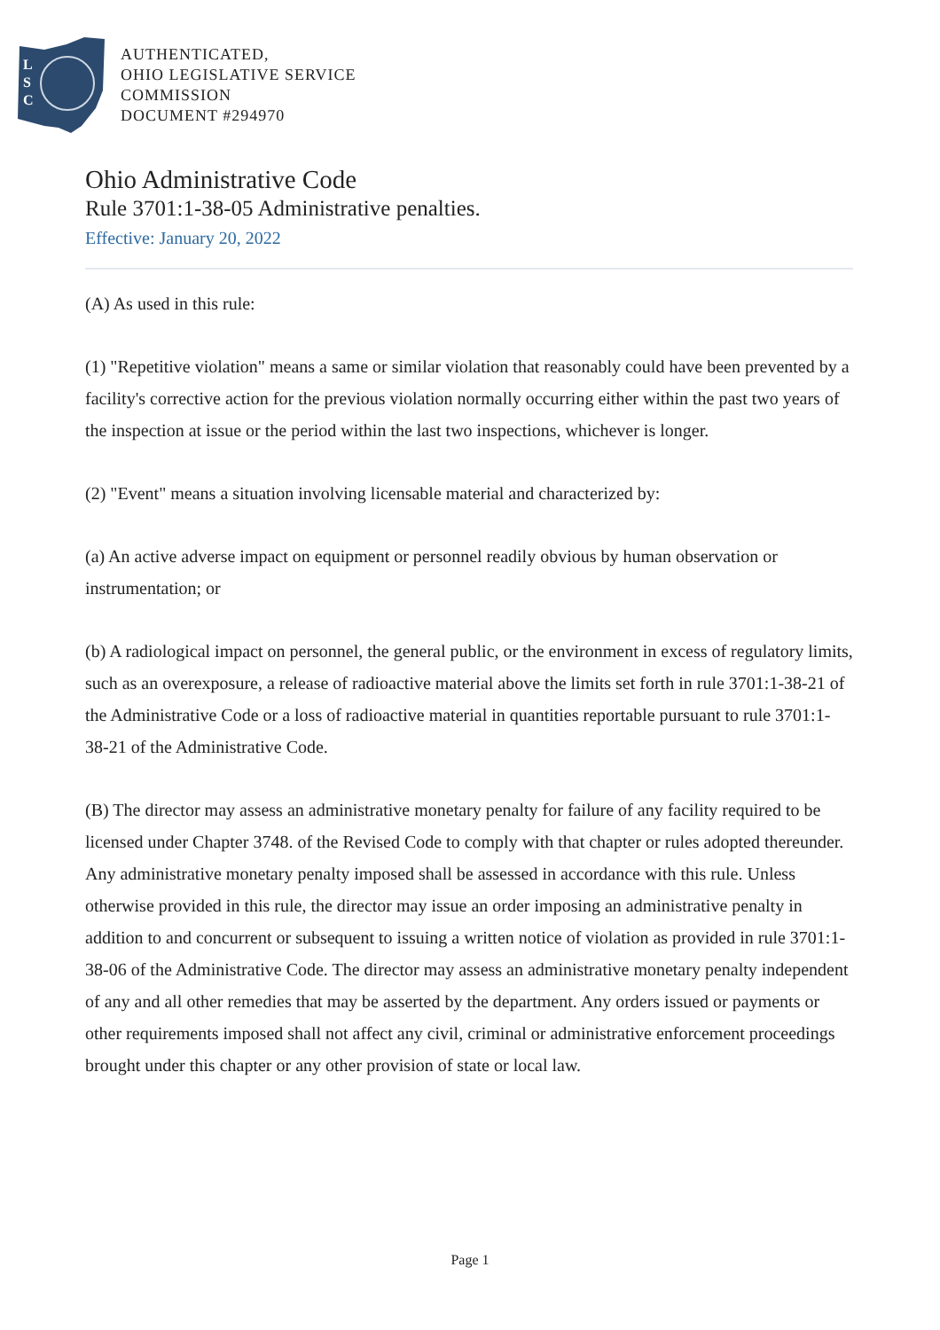L
S
C
AUTHENTICATED,
OHIO LEGISLATIVE SERVICE
COMMISSION
DOCUMENT #294970
Ohio Administrative Code
Rule 3701:1-38-05 Administrative penalties.
Effective: January 20, 2022
(A) As used in this rule:
(1) "Repetitive violation" means a same or similar violation that reasonably could have been prevented by a facility's corrective action for the previous violation normally occurring either within the past two years of the inspection at issue or the period within the last two inspections, whichever is longer.
(2) "Event" means a situation involving licensable material and characterized by:
(a) An active adverse impact on equipment or personnel readily obvious by human observation or instrumentation; or
(b) A radiological impact on personnel, the general public, or the environment in excess of regulatory limits, such as an overexposure, a release of radioactive material above the limits set forth in rule 3701:1-38-21 of the Administrative Code or a loss of radioactive material in quantities reportable pursuant to rule 3701:1-38-21 of the Administrative Code.
(B) The director may assess an administrative monetary penalty for failure of any facility required to be licensed under Chapter 3748. of the Revised Code to comply with that chapter or rules adopted thereunder. Any administrative monetary penalty imposed shall be assessed in accordance with this rule. Unless otherwise provided in this rule, the director may issue an order imposing an administrative penalty in addition to and concurrent or subsequent to issuing a written notice of violation as provided in rule 3701:1-38-06 of the Administrative Code. The director may assess an administrative monetary penalty independent of any and all other remedies that may be asserted by the department. Any orders issued or payments or other requirements imposed shall not affect any civil, criminal or administrative enforcement proceedings brought under this chapter or any other provision of state or local law.
Page 1